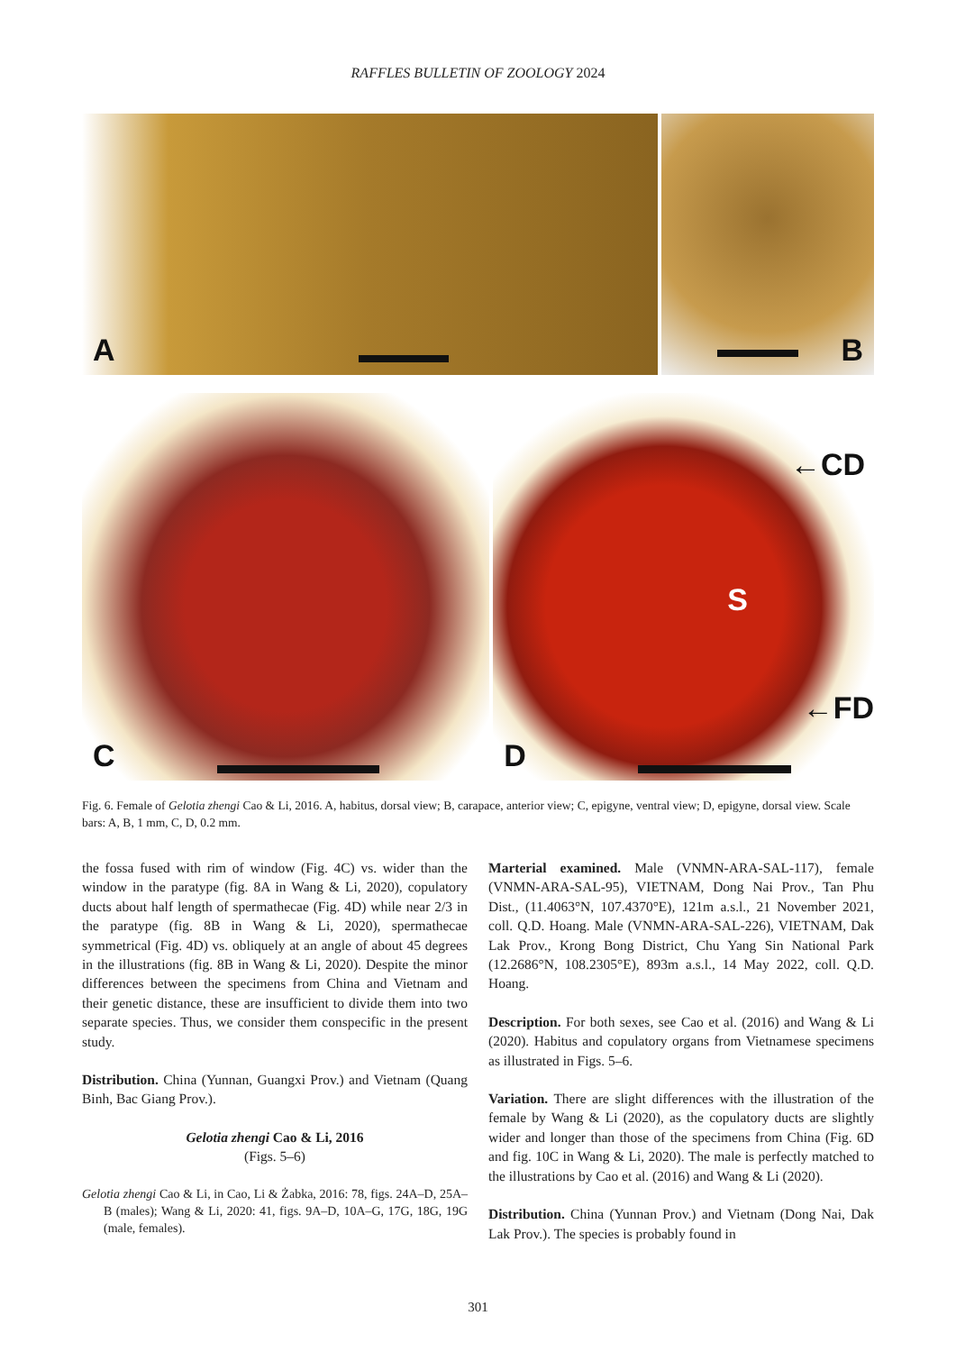RAFFLES BULLETIN OF ZOOLOGY 2024
A B
C D
S
←CD
←FD
Fig. 6. Female of Gelotia zhengi Cao & Li, 2016. A, habitus, dorsal view; B, carapace, anterior view; C, epigyne, ventral view; D, epigyne, dorsal view. Scale bars: A, B, 1 mm, C, D, 0.2 mm.
the fossa fused with rim of window (Fig. 4C) vs. wider than the window in the paratype (fig. 8A in Wang & Li, 2020), copulatory ducts about half length of spermathecae (Fig. 4D) while near 2/3 in the paratype (fig. 8B in Wang & Li, 2020), spermathecae symmetrical (Fig. 4D) vs. obliquely at an angle of about 45 degrees in the illustrations (fig. 8B in Wang & Li, 2020). Despite the minor differences between the specimens from China and Vietnam and their genetic distance, these are insufficient to divide them into two separate species. Thus, we consider them conspecific in the present study.
Distribution. China (Yunnan, Guangxi Prov.) and Vietnam (Quang Binh, Bac Giang Prov.).
Gelotia zhengi Cao & Li, 2016
(Figs. 5–6)
Gelotia zhengi Cao & Li, in Cao, Li & Żabka, 2016: 78, figs. 24A–D, 25A–B (males); Wang & Li, 2020: 41, figs. 9A–D, 10A–G, 17G, 18G, 19G (male, females).
Marterial examined. Male (VNMN-ARA-SAL-117), female (VNMN-ARA-SAL-95), VIETNAM, Dong Nai Prov., Tan Phu Dist., (11.4063°N, 107.4370°E), 121m a.s.l., 21 November 2021, coll. Q.D. Hoang. Male (VNMN-ARA-SAL-226), VIETNAM, Dak Lak Prov., Krong Bong District, Chu Yang Sin National Park (12.2686°N, 108.2305°E), 893m a.s.l., 14 May 2022, coll. Q.D. Hoang.
Description. For both sexes, see Cao et al. (2016) and Wang & Li (2020). Habitus and copulatory organs from Vietnamese specimens as illustrated in Figs. 5–6.
Variation. There are slight differences with the illustration of the female by Wang & Li (2020), as the copulatory ducts are slightly wider and longer than those of the specimens from China (Fig. 6D and fig. 10C in Wang & Li, 2020). The male is perfectly matched to the illustrations by Cao et al. (2016) and Wang & Li (2020).
Distribution. China (Yunnan Prov.) and Vietnam (Dong Nai, Dak Lak Prov.). The species is probably found in
301